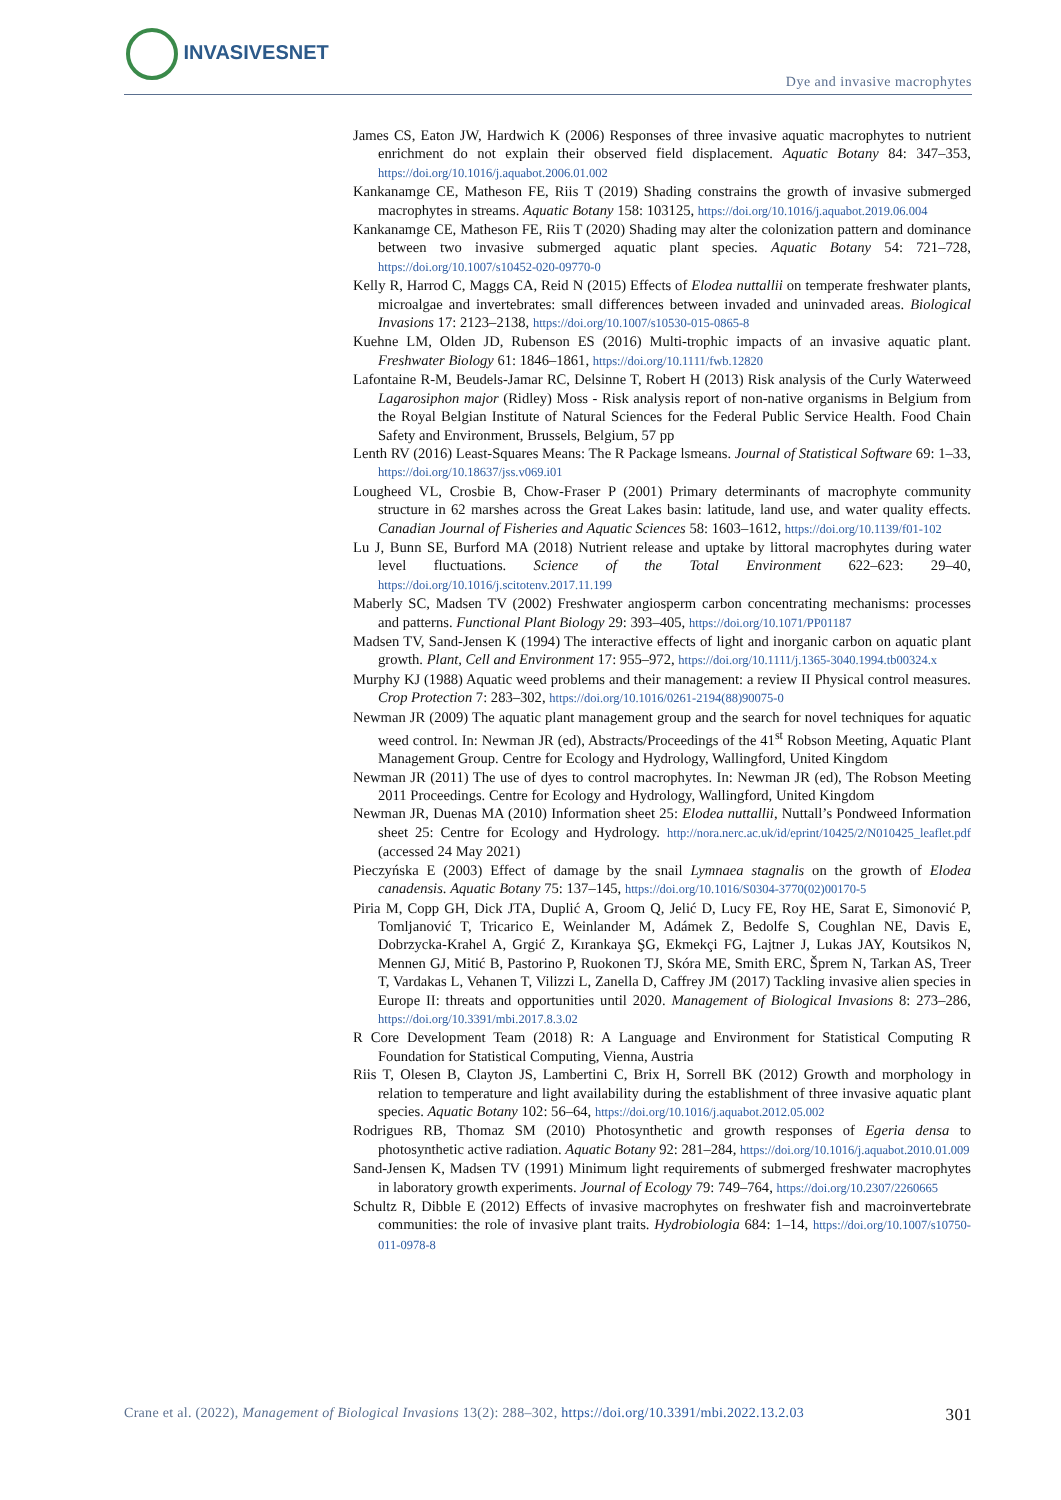INVASIVESNET
Dye and invasive macrophytes
James CS, Eaton JW, Hardwich K (2006) Responses of three invasive aquatic macrophytes to nutrient enrichment do not explain their observed field displacement. Aquatic Botany 84: 347–353, https://doi.org/10.1016/j.aquabot.2006.01.002
Kankanamge CE, Matheson FE, Riis T (2019) Shading constrains the growth of invasive submerged macrophytes in streams. Aquatic Botany 158: 103125, https://doi.org/10.1016/j.aquabot.2019.06.004
Kankanamge CE, Matheson FE, Riis T (2020) Shading may alter the colonization pattern and dominance between two invasive submerged aquatic plant species. Aquatic Botany 54: 721–728, https://doi.org/10.1007/s10452-020-09770-0
Kelly R, Harrod C, Maggs CA, Reid N (2015) Effects of Elodea nuttallii on temperate freshwater plants, microalgae and invertebrates: small differences between invaded and uninvaded areas. Biological Invasions 17: 2123–2138, https://doi.org/10.1007/s10530-015-0865-8
Kuehne LM, Olden JD, Rubenson ES (2016) Multi-trophic impacts of an invasive aquatic plant. Freshwater Biology 61: 1846–1861, https://doi.org/10.1111/fwb.12820
Lafontaine R-M, Beudels-Jamar RC, Delsinne T, Robert H (2013) Risk analysis of the Curly Waterweed Lagarosiphon major (Ridley) Moss - Risk analysis report of non-native organisms in Belgium from the Royal Belgian Institute of Natural Sciences for the Federal Public Service Health. Food Chain Safety and Environment, Brussels, Belgium, 57 pp
Lenth RV (2016) Least-Squares Means: The R Package lsmeans. Journal of Statistical Software 69: 1–33, https://doi.org/10.18637/jss.v069.i01
Lougheed VL, Crosbie B, Chow-Fraser P (2001) Primary determinants of macrophyte community structure in 62 marshes across the Great Lakes basin: latitude, land use, and water quality effects. Canadian Journal of Fisheries and Aquatic Sciences 58: 1603–1612, https://doi.org/10.1139/f01-102
Lu J, Bunn SE, Burford MA (2018) Nutrient release and uptake by littoral macrophytes during water level fluctuations. Science of the Total Environment 622–623: 29–40, https://doi.org/10.1016/j.scitotenv.2017.11.199
Maberly SC, Madsen TV (2002) Freshwater angiosperm carbon concentrating mechanisms: processes and patterns. Functional Plant Biology 29: 393–405, https://doi.org/10.1071/PP01187
Madsen TV, Sand-Jensen K (1994) The interactive effects of light and inorganic carbon on aquatic plant growth. Plant, Cell and Environment 17: 955–972, https://doi.org/10.1111/j.1365-3040.1994.tb00324.x
Murphy KJ (1988) Aquatic weed problems and their management: a review II Physical control measures. Crop Protection 7: 283–302, https://doi.org/10.1016/0261-2194(88)90075-0
Newman JR (2009) The aquatic plant management group and the search for novel techniques for aquatic weed control. In: Newman JR (ed), Abstracts/Proceedings of the 41<sup>st</sup> Robson Meeting, Aquatic Plant Management Group. Centre for Ecology and Hydrology, Wallingford, United Kingdom
Newman JR (2011) The use of dyes to control macrophytes. In: Newman JR (ed), The Robson Meeting 2011 Proceedings. Centre for Ecology and Hydrology, Wallingford, United Kingdom
Newman JR, Duenas MA (2010) Information sheet 25: Elodea nuttallii, Nuttall’s Pondweed Information sheet 25: Centre for Ecology and Hydrology. http://nora.nerc.ac.uk/id/eprint/10425/2/N010425_leaflet.pdf (accessed 24 May 2021)
Pieczyńska E (2003) Effect of damage by the snail Lymnaea stagnalis on the growth of Elodea canadensis. Aquatic Botany 75: 137–145, https://doi.org/10.1016/S0304-3770(02)00170-5
Piria M, Copp GH, Dick JTA, Duplić A, Groom Q, Jelić D, Lucy FE, Roy HE, Sarat E, Simonović P, Tomljanović T, Tricarico E, Weinlander M, Adámek Z, Bedolfe S, Coughlan NE, Davis E, Dobrzycka-Krahel A, Grgić Z, Kırankaya ŞG, Ekmekçi FG, Lajtner J, Lukas JAY, Koutsikos N, Mennen GJ, Mitić B, Pastorino P, Ruokonen TJ, Skóra ME, Smith ERC, Šprem N, Tarkan AS, Treer T, Vardakas L, Vehanen T, Vilizzi L, Zanella D, Caffrey JM (2017) Tackling invasive alien species in Europe II: threats and opportunities until 2020. Management of Biological Invasions 8: 273–286, https://doi.org/10.3391/mbi.2017.8.3.02
R Core Development Team (2018) R: A Language and Environment for Statistical Computing R Foundation for Statistical Computing, Vienna, Austria
Riis T, Olesen B, Clayton JS, Lambertini C, Brix H, Sorrell BK (2012) Growth and morphology in relation to temperature and light availability during the establishment of three invasive aquatic plant species. Aquatic Botany 102: 56–64, https://doi.org/10.1016/j.aquabot.2012.05.002
Rodrigues RB, Thomaz SM (2010) Photosynthetic and growth responses of Egeria densa to photosynthetic active radiation. Aquatic Botany 92: 281–284, https://doi.org/10.1016/j.aquabot.2010.01.009
Sand-Jensen K, Madsen TV (1991) Minimum light requirements of submerged freshwater macrophytes in laboratory growth experiments. Journal of Ecology 79: 749–764, https://doi.org/10.2307/2260665
Schultz R, Dibble E (2012) Effects of invasive macrophytes on freshwater fish and macroinvertebrate communities: the role of invasive plant traits. Hydrobiologia 684: 1–14, https://doi.org/10.1007/s10750-011-0978-8
Crane et al. (2022), Management of Biological Invasions 13(2): 288–302, https://doi.org/10.3391/mbi.2022.13.2.03 301